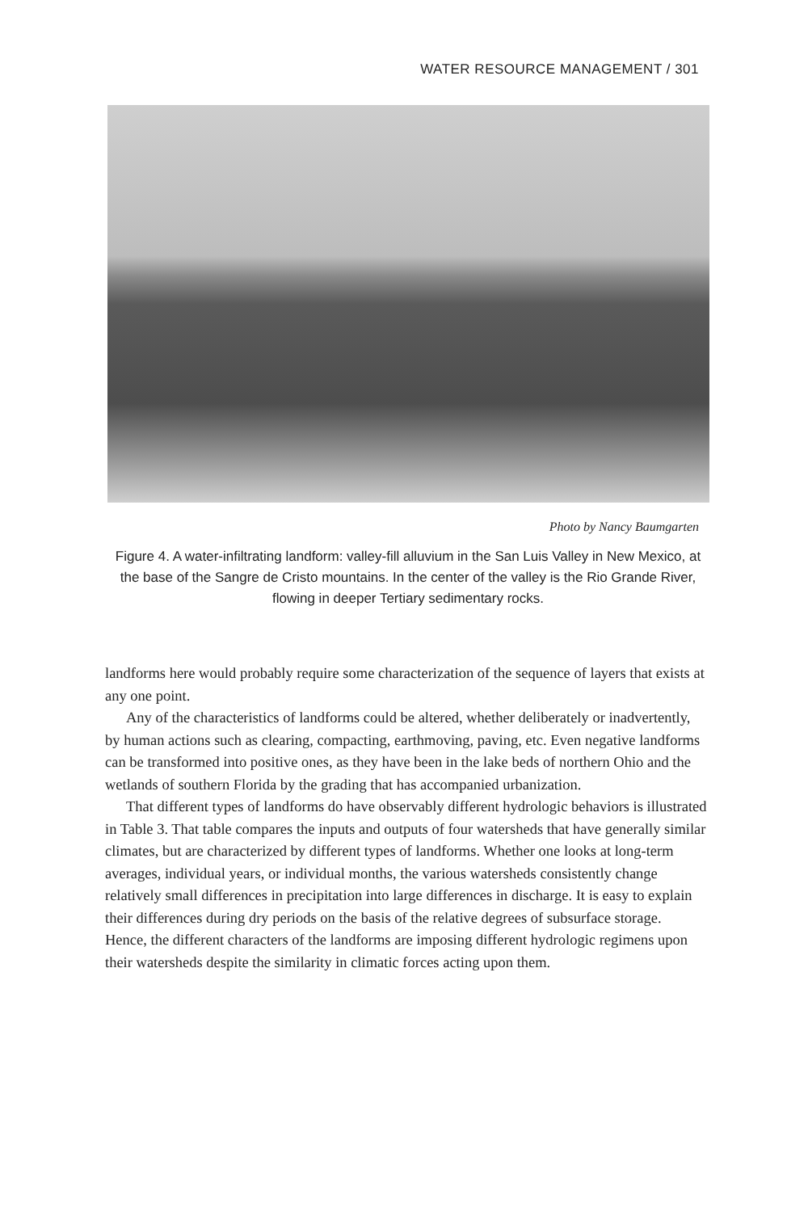WATER RESOURCE MANAGEMENT / 301
Photo by Nancy Baumgarten
Figure 4. A water-infiltrating landform: valley-fill alluvium in the San Luis Valley in New Mexico, at the base of the Sangre de Cristo mountains. In the center of the valley is the Rio Grande River, flowing in deeper Tertiary sedimentary rocks.
landforms here would probably require some characterization of the sequence of layers that exists at any one point.
Any of the characteristics of landforms could be altered, whether deliberately or inadvertently, by human actions such as clearing, compacting, earthmoving, paving, etc. Even negative landforms can be transformed into positive ones, as they have been in the lake beds of northern Ohio and the wetlands of southern Florida by the grading that has accompanied urbanization.
That different types of landforms do have observably different hydrologic behaviors is illustrated in Table 3. That table compares the inputs and outputs of four watersheds that have generally similar climates, but are characterized by different types of landforms. Whether one looks at long-term averages, individual years, or individual months, the various watersheds consistently change relatively small differences in precipitation into large differences in discharge. It is easy to explain their differences during dry periods on the basis of the relative degrees of subsurface storage. Hence, the different characters of the landforms are imposing different hydrologic regimens upon their watersheds despite the similarity in climatic forces acting upon them.